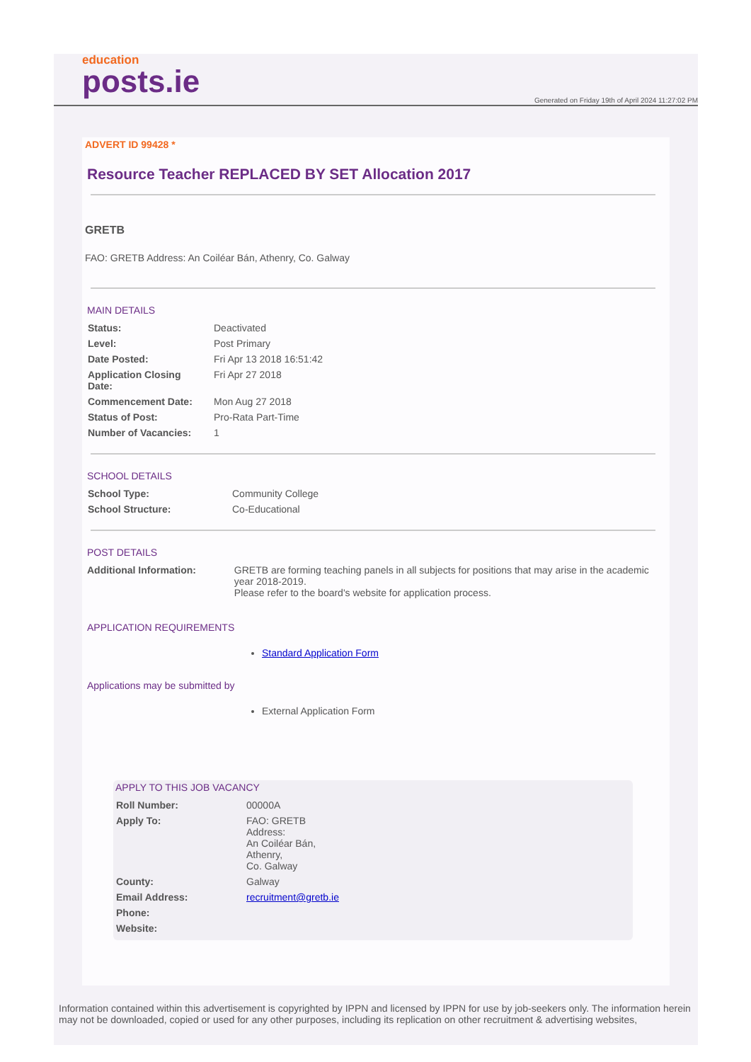education
posts.ie
Generated on Friday 19th of April 2024 11:27:02 PM
ADVERT ID 99428 *
Resource Teacher REPLACED BY SET Allocation 2017
GRETB
FAO: GRETB Address: An Coiléar Bán, Athenry, Co. Galway
MAIN DETAILS
| Status: | Deactivated |
| Level: | Post Primary |
| Date Posted: | Fri Apr 13 2018 16:51:42 |
| Application Closing Date: | Fri Apr 27 2018 |
| Commencement Date: | Mon Aug 27 2018 |
| Status of Post: | Pro-Rata Part-Time |
| Number of Vacancies: | 1 |
SCHOOL DETAILS
| School Type: | Community College |
| School Structure: | Co-Educational |
POST DETAILS
| Additional Information: | GRETB are forming teaching panels in all subjects for positions that may arise in the academic year 2018-2019. Please refer to the board's website for application process. |
APPLICATION REQUIREMENTS
Standard Application Form
Applications may be submitted by
External Application Form
APPLY TO THIS JOB VACANCY
| Roll Number: | 00000A |
| Apply To: | FAO: GRETB Address: An Coiléar Bán, Athenry, Co. Galway |
| County: | Galway |
| Email Address: | recruitment@gretb.ie |
| Phone: | |
| Website: | |
Information contained within this advertisement is copyrighted by IPPN and licensed by IPPN for use by job-seekers only. The information herein may not be downloaded, copied or used for any other purposes, including its replication on other recruitment & advertising websites,